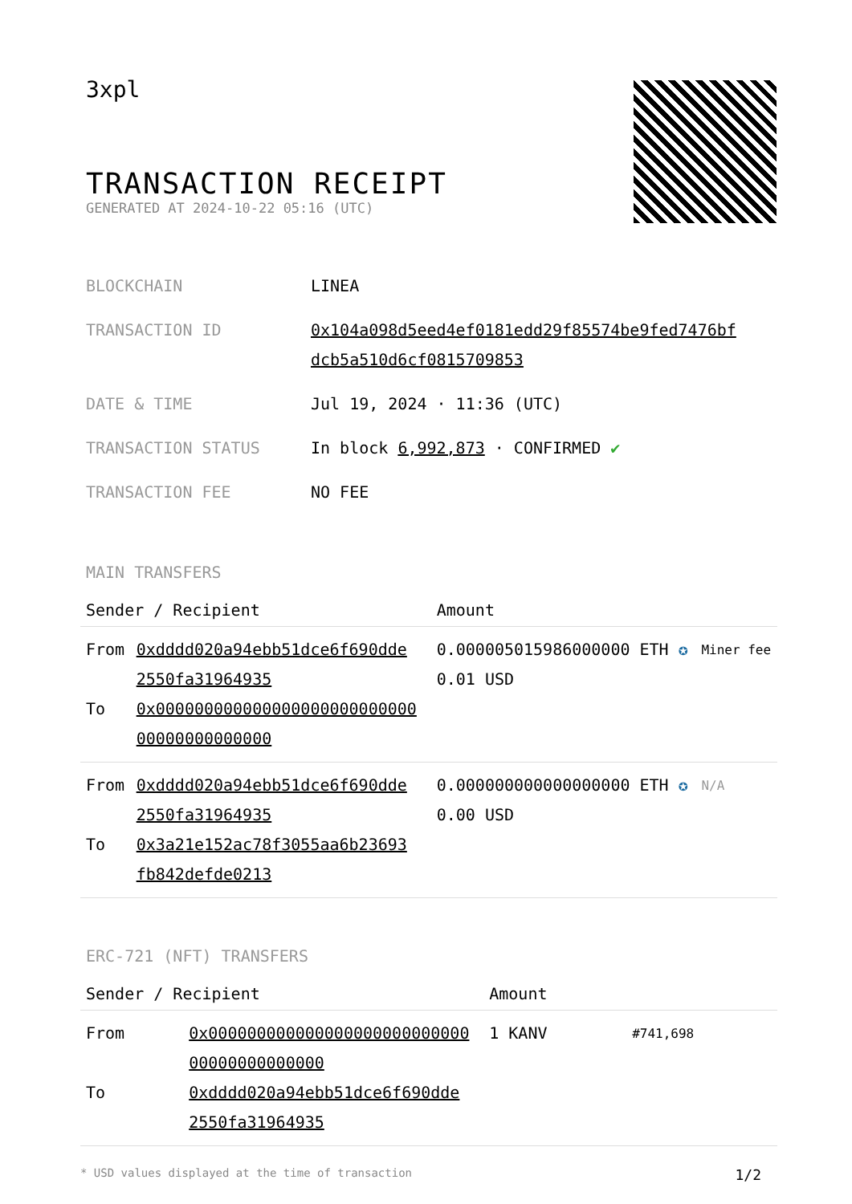3xpl
TRANSACTION RECEIPT
GENERATED AT 2024-10-22 05:16 (UTC)
| BLOCKCHAIN | LINEA |
| TRANSACTION ID | 0x104a098d5eed4ef0181edd29f85574be9fed7476bf dcb5a510d6cf0815709853 |
| DATE & TIME | Jul 19, 2024 · 11:36 (UTC) |
| TRANSACTION STATUS | In block 6,992,873 · CONFIRMED ✔ |
| TRANSACTION FEE | NO FEE |
MAIN TRANSFERS
| Sender / Recipient | | Amount | |
| --- | --- | --- | --- |
| From To | 0xdddd020a94ebb51dce6f690dde 2550fa31964935 0x000000000000000000000000000 00000000000000 | 0.000005015986000000 ETH ✪ 0.01 USD | Miner fee |
| From To | 0xdddd020a94ebb51dce6f690dde 2550fa31964935 0x3a21e152ac78f3055aa6b23693 fb842defde0213 | 0.000000000000000000 ETH ✪ 0.00 USD | N/A |
ERC-721 (NFT) TRANSFERS
| Sender / Recipient | | Amount | |
| --- | --- | --- | --- |
| From To | 0x000000000000000000000000000 00000000000000 0xdddd020a94ebb51dce6f690dde 2550fa31964935 | 1 KANV | #741,698 |
* USD values displayed at the time of transaction 1/2